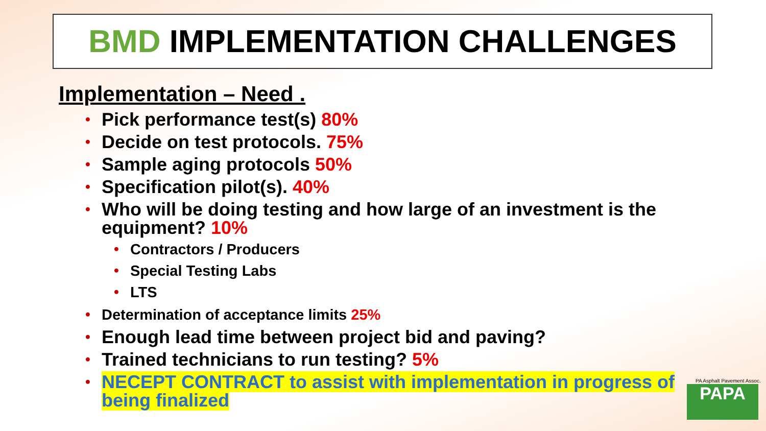BMD IMPLEMENTATION CHALLENGES
Implementation – Need .
• Pick performance test(s) 80%
• Decide on test protocols. 75%
• Sample aging protocols 50%
• Specification pilot(s). 40%
• Who will be doing testing and how large of an investment is the equipment? 10%
• Contractors / Producers
• Special Testing Labs
• LTS
• Determination of acceptance limits 25%
• Enough lead time between project bid and paving?
• Trained technicians to run testing? 5%
• NECEPT CONTRACT to assist with implementation in progress of being finalized
PA Asphalt Pavement Assoc.
PAPA